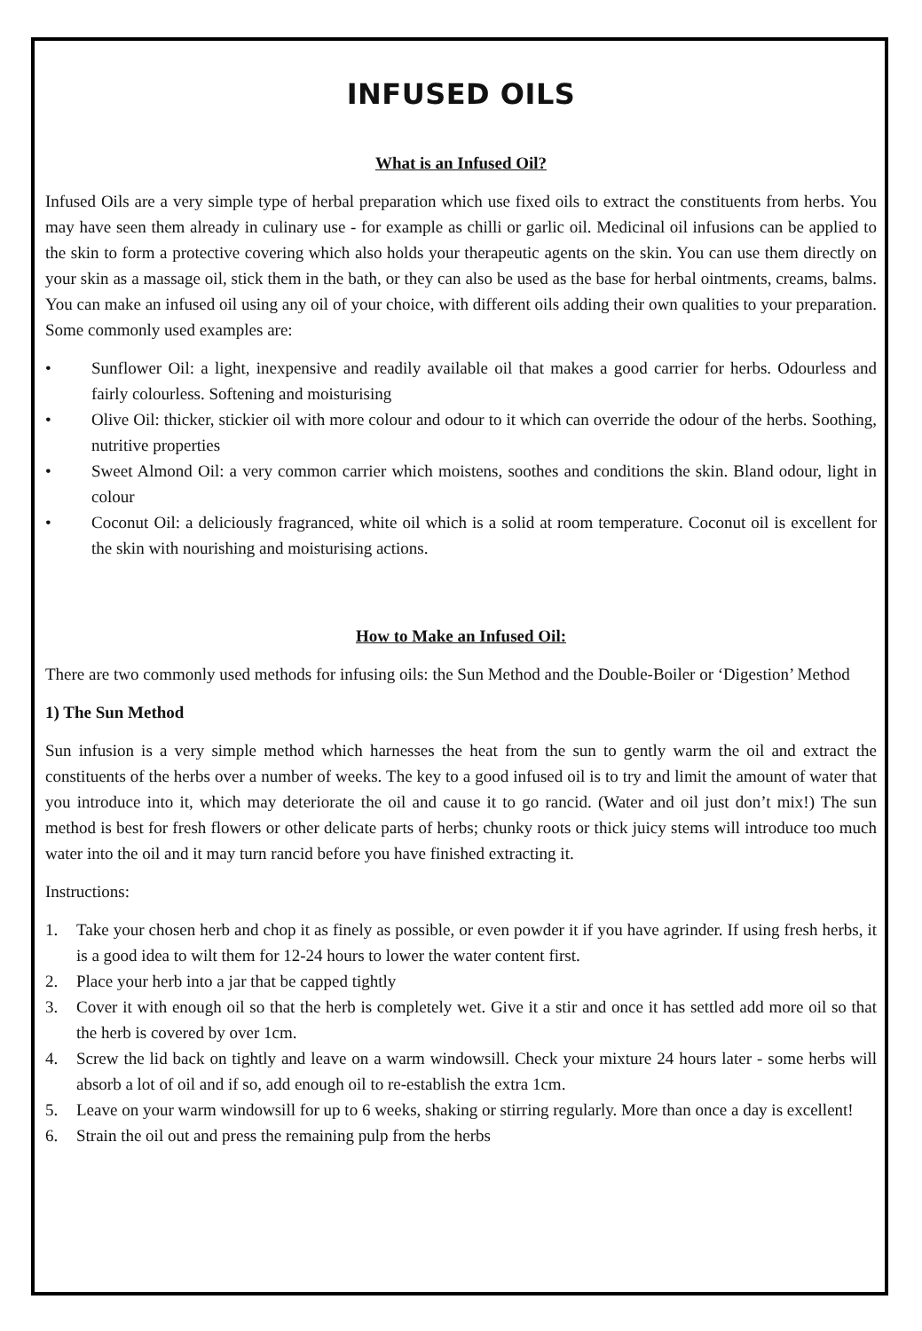INFUSED OILS
What is an Infused Oil?
Infused Oils are a very simple type of herbal preparation which use fixed oils to extract the constituents from herbs. You may have seen them already in culinary use - for example as chilli or garlic oil. Medicinal oil infusions can be applied to the skin to form a protective covering which also holds your therapeutic agents on the skin. You can use them directly on your skin as a massage oil, stick them in the bath, or they can also be used as the base for herbal ointments, creams, balms. You can make an infused oil using any oil of your choice, with different oils adding their own qualities to your preparation. Some commonly used examples are:
• Sunflower Oil: a light, inexpensive and readily available oil that makes a good carrier for herbs. Odourless and fairly colourless. Softening and moisturising
• Olive Oil: thicker, stickier oil with more colour and odour to it which can override the odour of the herbs. Soothing, nutritive properties
• Sweet Almond Oil: a very common carrier which moistens, soothes and conditions the skin. Bland odour, light in colour
• Coconut Oil: a deliciously fragranced, white oil which is a solid at room temperature. Coconut oil is excellent for the skin with nourishing and moisturising actions.
How to Make an Infused Oil:
There are two commonly used methods for infusing oils: the Sun Method and the Double-Boiler or ‘Digestion’ Method
1) The Sun Method
Sun infusion is a very simple method which harnesses the heat from the sun to gently warm the oil and extract the constituents of the herbs over a number of weeks. The key to a good infused oil is to try and limit the amount of water that you introduce into it, which may deteriorate the oil and cause it to go rancid. (Water and oil just don’t mix!) The sun method is best for fresh flowers or other delicate parts of herbs; chunky roots or thick juicy stems will introduce too much water into the oil and it may turn rancid before you have finished extracting it.
Instructions:
1. Take your chosen herb and chop it as finely as possible, or even powder it if you have agrinder. If using fresh herbs, it is a good idea to wilt them for 12-24 hours to lower the water content first.
2. Place your herb into a jar that be capped tightly
3. Cover it with enough oil so that the herb is completely wet. Give it a stir and once it has settled add more oil so that the herb is covered by over 1cm.
4. Screw the lid back on tightly and leave on a warm windowsill. Check your mixture 24 hours later - some herbs will absorb a lot of oil and if so, add enough oil to re-establish the extra 1cm.
5. Leave on your warm windowsill for up to 6 weeks, shaking or stirring regularly. More than once a day is excellent!
6. Strain the oil out and press the remaining pulp from the herbs